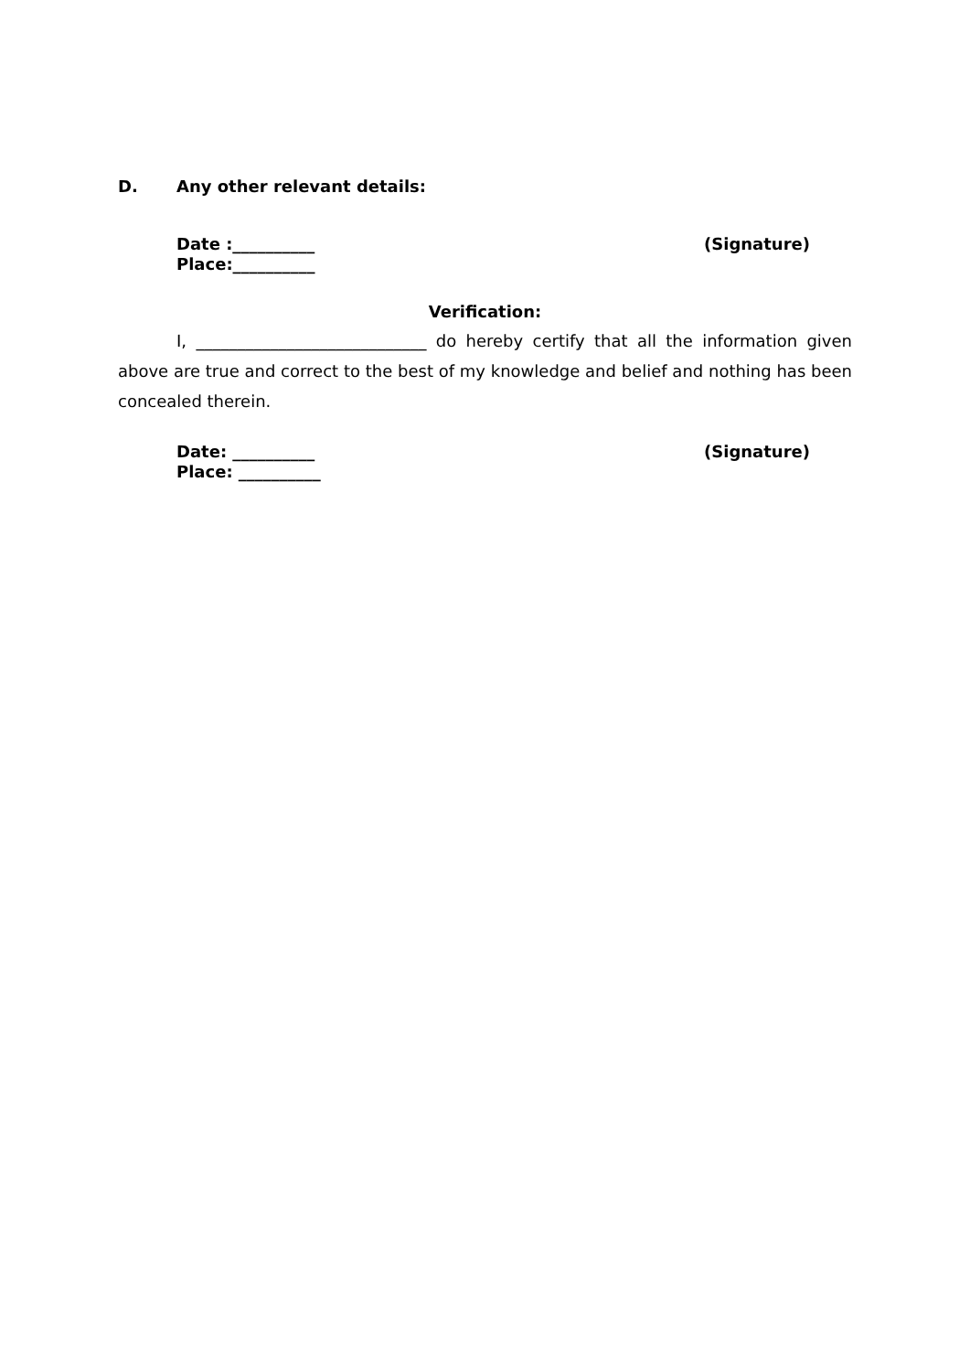D. Any other relevant details:
Date :__________
Place:__________
(Signature)
Verification:
I, ____________________________ do hereby certify that all the information given above are true and correct to the best of my knowledge and belief and nothing has been concealed therein.
Date: __________
Place: __________
(Signature)